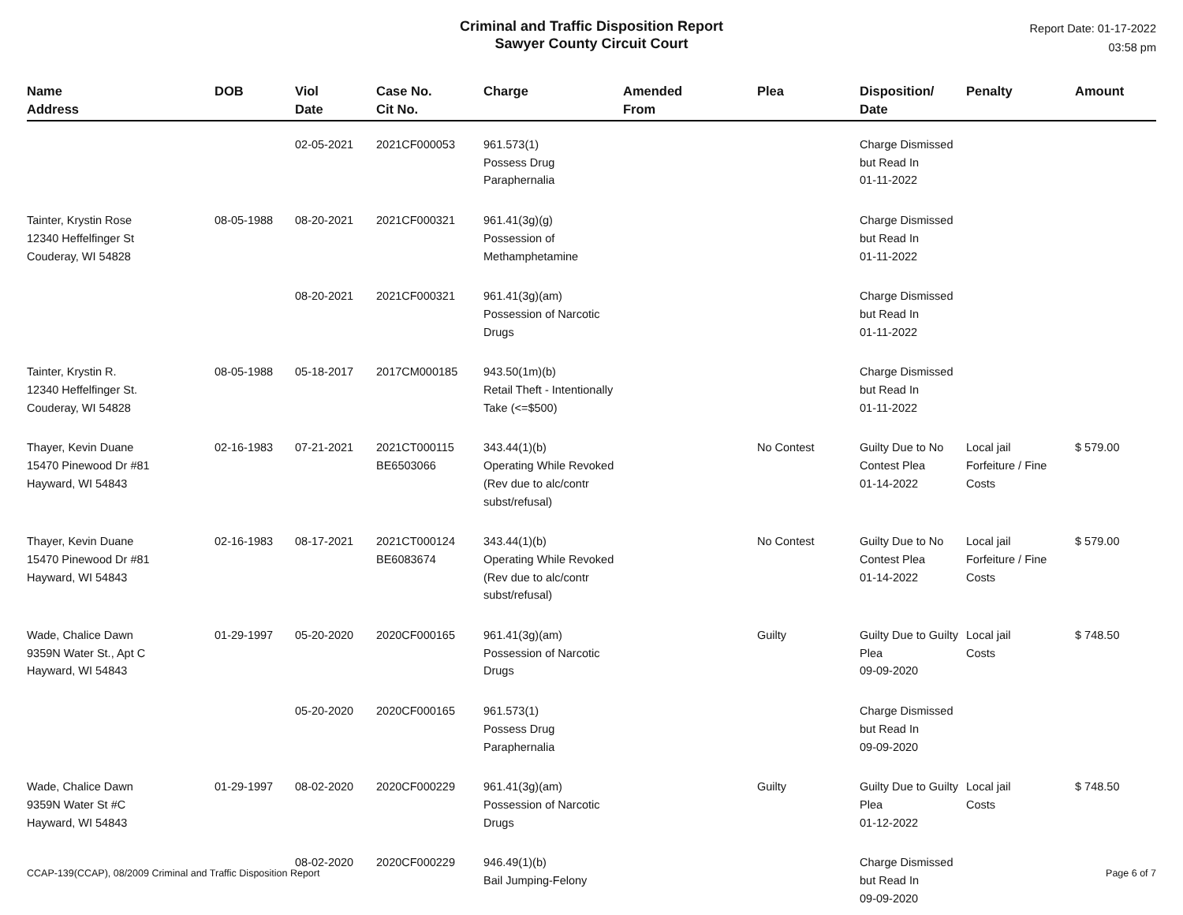Criminal and Traffic Disposition Report
Sawyer County Circuit Court
Report Date: 01-17-2022
03:58 pm
| Name Address | DOB | Viol Date | Case No. Cit No. | Charge | Amended From | Plea | Disposition/ Date | Penalty | Amount |
| --- | --- | --- | --- | --- | --- | --- | --- | --- | --- |
| | | 02-05-2021 | 2021CF000053 | 961.573(1) Possess Drug Paraphernalia | | | Charge Dismissed but Read In 01-11-2022 | | |
| Tainter, Krystin Rose 12340 Heffelfinger St Couderay, WI 54828 | 08-05-1988 | 08-20-2021 | 2021CF000321 | 961.41(3g)(g) Possession of Methamphetamine | | | Charge Dismissed but Read In 01-11-2022 | | |
| | | 08-20-2021 | 2021CF000321 | 961.41(3g)(am) Possession of Narcotic Drugs | | | Charge Dismissed but Read In 01-11-2022 | | |
| Tainter, Krystin R. 12340 Heffelfinger St. Couderay, WI 54828 | 08-05-1988 | 05-18-2017 | 2017CM000185 | 943.50(1m)(b) Retail Theft - Intentionally Take (<=$500) | | | Charge Dismissed but Read In 01-11-2022 | | |
| Thayer, Kevin Duane 15470 Pinewood Dr #81 Hayward, WI 54843 | 02-16-1983 | 07-21-2021 | 2021CT000115 BE6503066 | 343.44(1)(b) Operating While Revoked (Rev due to alc/contr subst/refusal) | | No Contest | Guilty Due to No Contest Plea 01-14-2022 | Local jail Forfeiture / Fine Costs | $ 579.00 |
| Thayer, Kevin Duane 15470 Pinewood Dr #81 Hayward, WI 54843 | 02-16-1983 | 08-17-2021 | 2021CT000124 BE6083674 | 343.44(1)(b) Operating While Revoked (Rev due to alc/contr subst/refusal) | | No Contest | Guilty Due to No Contest Plea 01-14-2022 | Local jail Forfeiture / Fine Costs | $ 579.00 |
| Wade, Chalice Dawn 9359N Water St., Apt C Hayward, WI 54843 | 01-29-1997 | 05-20-2020 | 2020CF000165 | 961.41(3g)(am) Possession of Narcotic Drugs | | Guilty | Guilty Due to Guilty Plea 09-09-2020 | Local jail Costs | $ 748.50 |
| | | 05-20-2020 | 2020CF000165 | 961.573(1) Possess Drug Paraphernalia | | | Charge Dismissed but Read In 09-09-2020 | | |
| Wade, Chalice Dawn 9359N Water St #C Hayward, WI 54843 | 01-29-1997 | 08-02-2020 | 2020CF000229 | 961.41(3g)(am) Possession of Narcotic Drugs | | Guilty | Guilty Due to Guilty Plea 01-12-2022 | Local jail Costs | $ 748.50 |
| | | 08-02-2020 | 2020CF000229 | 946.49(1)(b) Bail Jumping-Felony | | | Charge Dismissed but Read In 09-09-2020 | | |
CCAP-139(CCAP), 08/2009 Criminal and Traffic Disposition Report Page 6 of 7